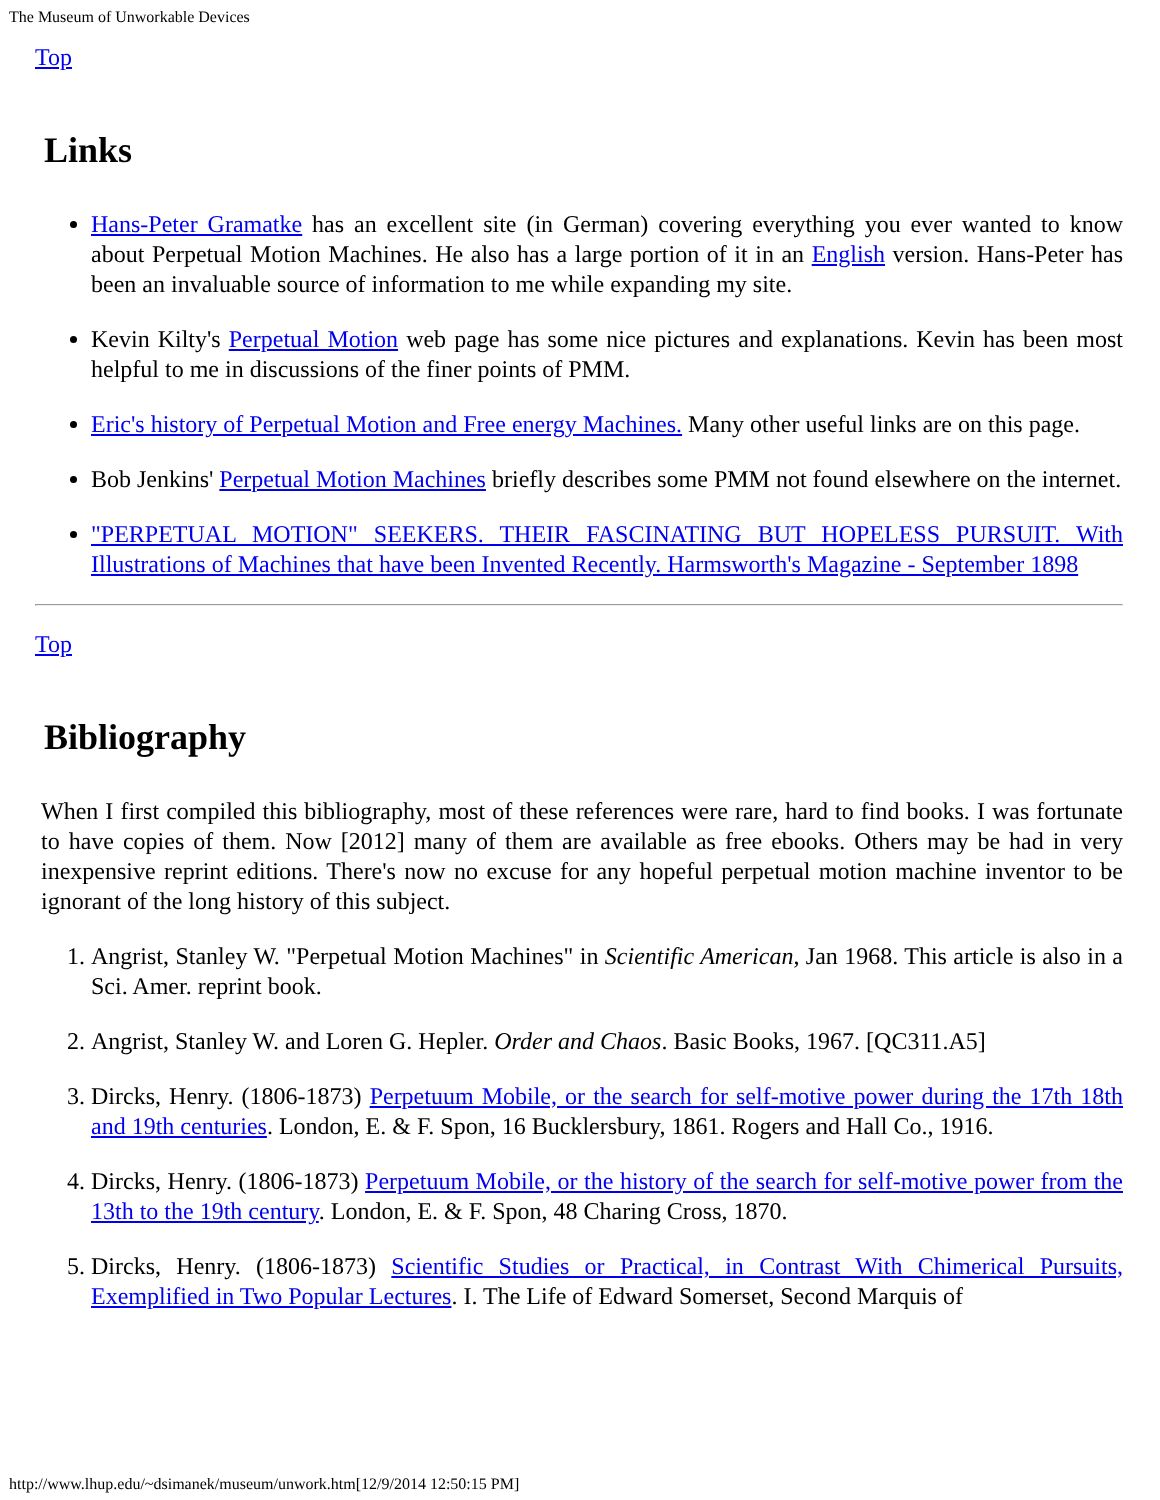The Museum of Unworkable Devices
Top
Links
Hans-Peter Gramatke has an excellent site (in German) covering everything you ever wanted to know about Perpetual Motion Machines. He also has a large portion of it in an English version. Hans-Peter has been an invaluable source of information to me while expanding my site.
Kevin Kilty's Perpetual Motion web page has some nice pictures and explanations. Kevin has been most helpful to me in discussions of the finer points of PMM.
Eric's history of Perpetual Motion and Free energy Machines. Many other useful links are on this page.
Bob Jenkins' Perpetual Motion Machines briefly describes some PMM not found elsewhere on the internet.
"PERPETUAL MOTION" SEEKERS. THEIR FASCINATING BUT HOPELESS PURSUIT. With Illustrations of Machines that have been Invented Recently. Harmsworth's Magazine - September 1898
Top
Bibliography
When I first compiled this bibliography, most of these references were rare, hard to find books. I was fortunate to have copies of them. Now [2012] many of them are available as free ebooks. Others may be had in very inexpensive reprint editions. There's now no excuse for any hopeful perpetual motion machine inventor to be ignorant of the long history of this subject.
1. Angrist, Stanley W. "Perpetual Motion Machines" in Scientific American, Jan 1968. This article is also in a Sci. Amer. reprint book.
2. Angrist, Stanley W. and Loren G. Hepler. Order and Chaos. Basic Books, 1967. [QC311.A5]
3. Dircks, Henry. (1806-1873) Perpetuum Mobile, or the search for self-motive power during the 17th 18th and 19th centuries. London, E. & F. Spon, 16 Bucklersbury, 1861. Rogers and Hall Co., 1916.
4. Dircks, Henry. (1806-1873) Perpetuum Mobile, or the history of the search for self-motive power from the 13th to the 19th century. London, E. & F. Spon, 48 Charing Cross, 1870.
5. Dircks, Henry. (1806-1873) Scientific Studies or Practical, in Contrast With Chimerical Pursuits, Exemplified in Two Popular Lectures. I. The Life of Edward Somerset, Second Marquis of
http://www.lhup.edu/~dsimanek/museum/unwork.htm[12/9/2014 12:50:15 PM]